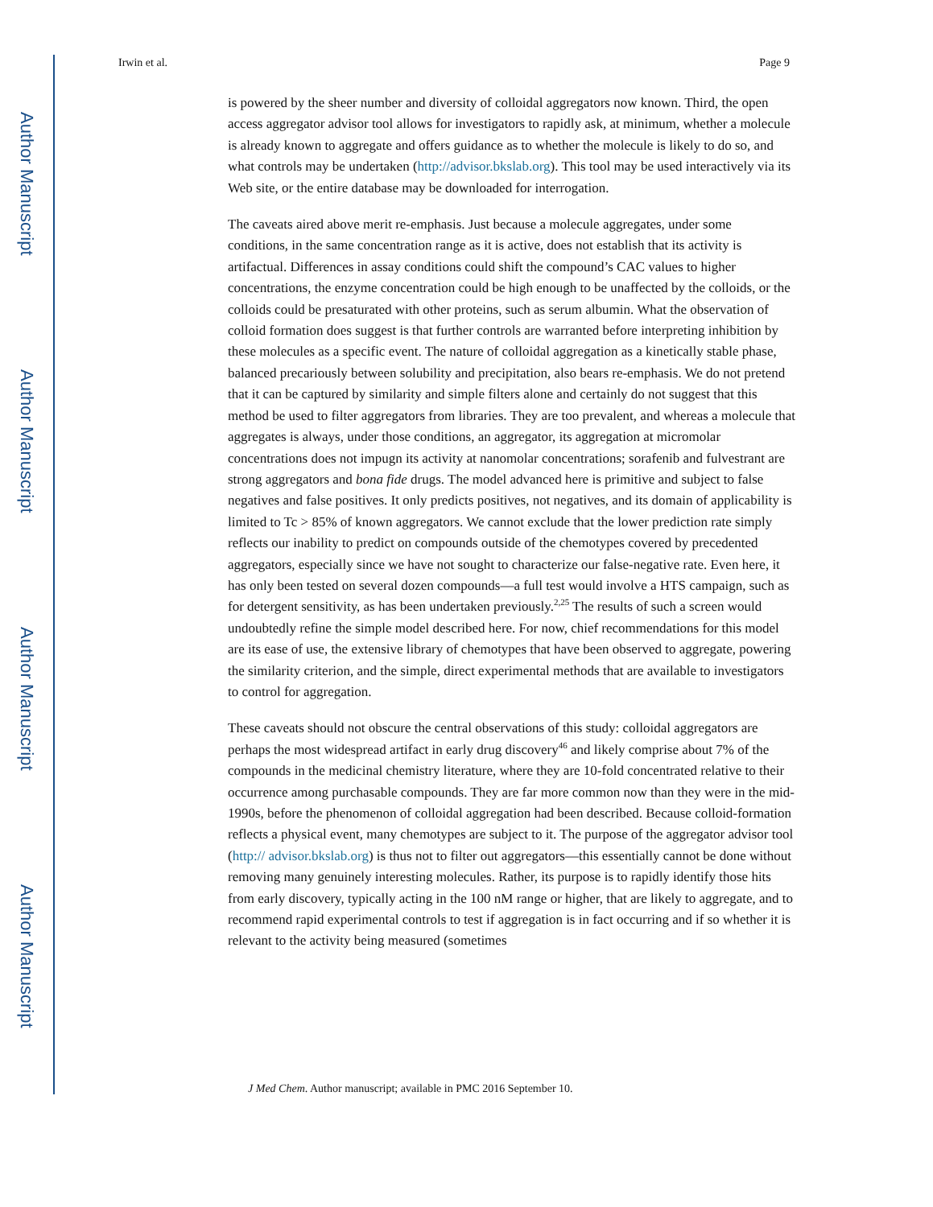Author Manuscript
Author Manuscript
Author Manuscript
Author Manuscript
Irwin et al. Page 9
is powered by the sheer number and diversity of colloidal aggregators now known. Third, the open access aggregator advisor tool allows for investigators to rapidly ask, at minimum, whether a molecule is already known to aggregate and offers guidance as to whether the molecule is likely to do so, and what controls may be undertaken (http://advisor.bkslab.org). This tool may be used interactively via its Web site, or the entire database may be downloaded for interrogation.
The caveats aired above merit re-emphasis. Just because a molecule aggregates, under some conditions, in the same concentration range as it is active, does not establish that its activity is artifactual. Differences in assay conditions could shift the compound’s CAC values to higher concentrations, the enzyme concentration could be high enough to be unaffected by the colloids, or the colloids could be presaturated with other proteins, such as serum albumin. What the observation of colloid formation does suggest is that further controls are warranted before interpreting inhibition by these molecules as a specific event. The nature of colloidal aggregation as a kinetically stable phase, balanced precariously between solubility and precipitation, also bears re-emphasis. We do not pretend that it can be captured by similarity and simple filters alone and certainly do not suggest that this method be used to filter aggregators from libraries. They are too prevalent, and whereas a molecule that aggregates is always, under those conditions, an aggregator, its aggregation at micromolar concentrations does not impugn its activity at nanomolar concentrations; sorafenib and fulvestrant are strong aggregators and bona fide drugs. The model advanced here is primitive and subject to false negatives and false positives. It only predicts positives, not negatives, and its domain of applicability is limited to Tc > 85% of known aggregators. We cannot exclude that the lower prediction rate simply reflects our inability to predict on compounds outside of the chemotypes covered by precedented aggregators, especially since we have not sought to characterize our false-negative rate. Even here, it has only been tested on several dozen compounds—a full test would involve a HTS campaign, such as for detergent sensitivity, as has been undertaken previously.<sup>2,25</sup> The results of such a screen would undoubtedly refine the simple model described here. For now, chief recommendations for this model are its ease of use, the extensive library of chemotypes that have been observed to aggregate, powering the similarity criterion, and the simple, direct experimental methods that are available to investigators to control for aggregation.
These caveats should not obscure the central observations of this study: colloidal aggregators are perhaps the most widespread artifact in early drug discovery<sup>46</sup> and likely comprise about 7% of the compounds in the medicinal chemistry literature, where they are 10-fold concentrated relative to their occurrence among purchasable compounds. They are far more common now than they were in the mid-1990s, before the phenomenon of colloidal aggregation had been described. Because colloid-formation reflects a physical event, many chemotypes are subject to it. The purpose of the aggregator advisor tool (http:// advisor.bkslab.org) is thus not to filter out aggregators—this essentially cannot be done without removing many genuinely interesting molecules. Rather, its purpose is to rapidly identify those hits from early discovery, typically acting in the 100 nM range or higher, that are likely to aggregate, and to recommend rapid experimental controls to test if aggregation is in fact occurring and if so whether it is relevant to the activity being measured (sometimes
J Med Chem. Author manuscript; available in PMC 2016 September 10.